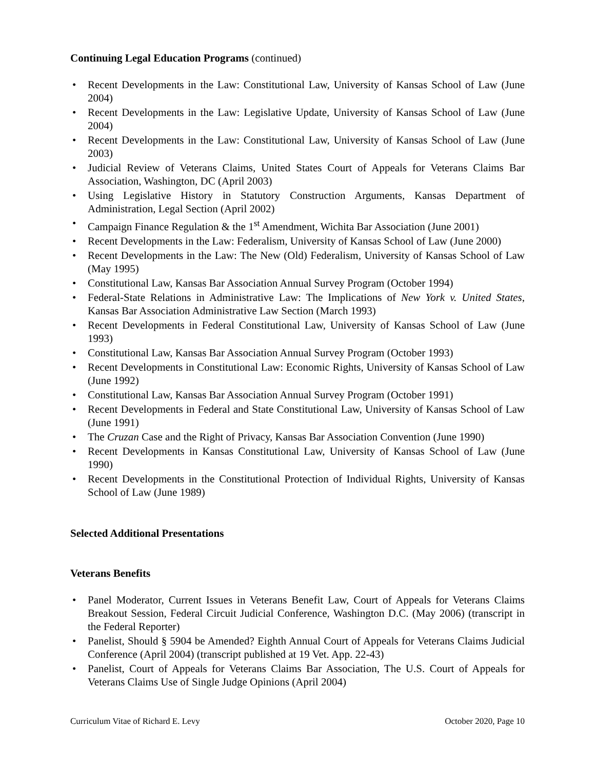Continuing Legal Education Programs (continued)
• Recent Developments in the Law: Constitutional Law, University of Kansas School of Law (June 2004)
• Recent Developments in the Law: Legislative Update, University of Kansas School of Law (June 2004)
• Recent Developments in the Law: Constitutional Law, University of Kansas School of Law (June 2003)
• Judicial Review of Veterans Claims, United States Court of Appeals for Veterans Claims Bar Association, Washington, DC (April 2003)
• Using Legislative History in Statutory Construction Arguments, Kansas Department of Administration, Legal Section (April 2002)
• Campaign Finance Regulation & the 1<sup>st</sup> Amendment, Wichita Bar Association (June 2001)
• Recent Developments in the Law: Federalism, University of Kansas School of Law (June 2000)
• Recent Developments in the Law: The New (Old) Federalism, University of Kansas School of Law (May 1995)
• Constitutional Law, Kansas Bar Association Annual Survey Program (October 1994)
• Federal-State Relations in Administrative Law: The Implications of New York v. United States, Kansas Bar Association Administrative Law Section (March 1993)
• Recent Developments in Federal Constitutional Law, University of Kansas School of Law (June 1993)
• Constitutional Law, Kansas Bar Association Annual Survey Program (October 1993)
• Recent Developments in Constitutional Law: Economic Rights, University of Kansas School of Law (June 1992)
• Constitutional Law, Kansas Bar Association Annual Survey Program (October 1991)
• Recent Developments in Federal and State Constitutional Law, University of Kansas School of Law (June 1991)
• The Cruzan Case and the Right of Privacy, Kansas Bar Association Convention (June 1990)
• Recent Developments in Kansas Constitutional Law, University of Kansas School of Law (June 1990)
• Recent Developments in the Constitutional Protection of Individual Rights, University of Kansas School of Law (June 1989)
Selected Additional Presentations
Veterans Benefits
• Panel Moderator, Current Issues in Veterans Benefit Law, Court of Appeals for Veterans Claims Breakout Session, Federal Circuit Judicial Conference, Washington D.C. (May 2006) (transcript in the Federal Reporter)
• Panelist, Should § 5904 be Amended? Eighth Annual Court of Appeals for Veterans Claims Judicial Conference (April 2004) (transcript published at 19 Vet. App. 22-43)
• Panelist, Court of Appeals for Veterans Claims Bar Association, The U.S. Court of Appeals for Veterans Claims Use of Single Judge Opinions (April 2004)
Curriculum Vitae of Richard E. Levy October 2020, Page 10